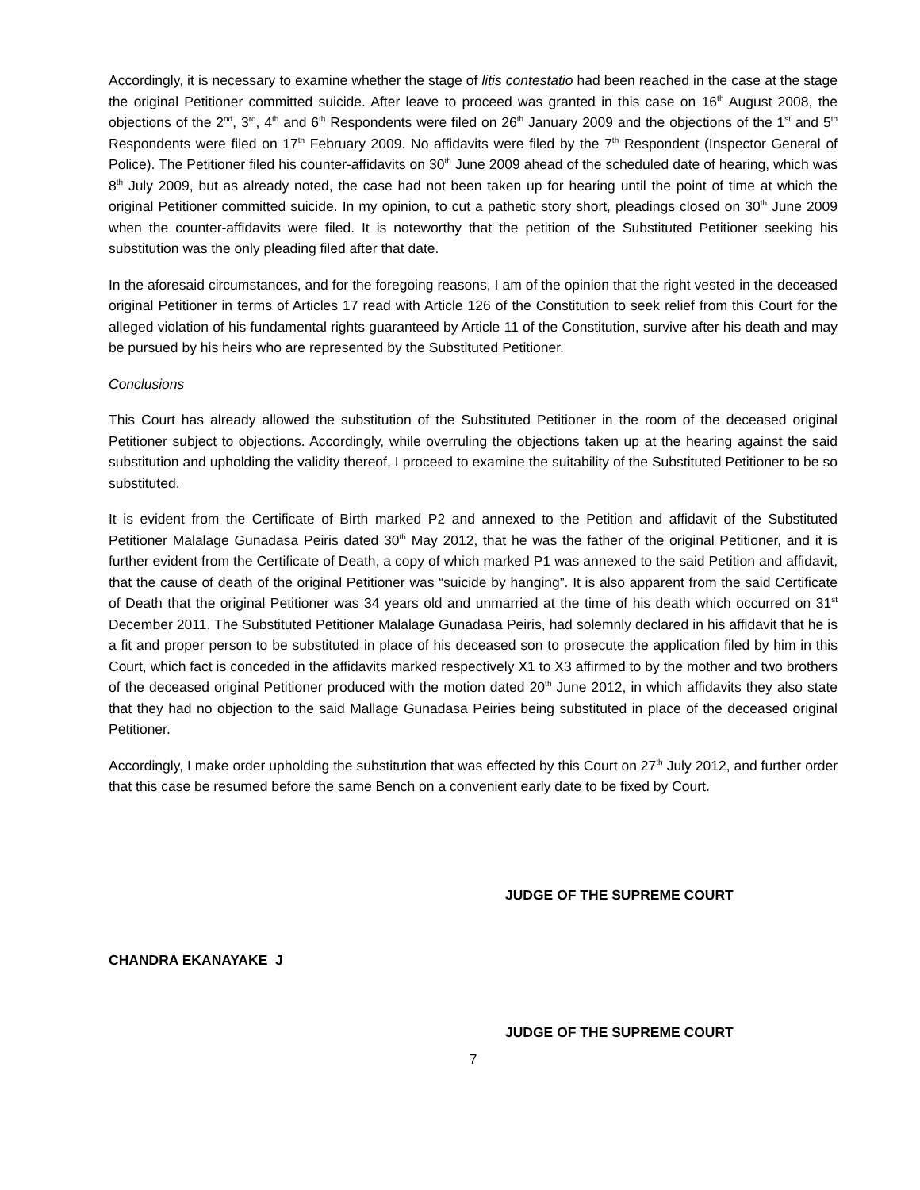Accordingly, it is necessary to examine whether the stage of litis contestatio had been reached in the case at the stage the original Petitioner committed suicide. After leave to proceed was granted in this case on 16<sup>th</sup> August 2008, the objections of the 2<sup>nd</sup>, 3<sup>rd</sup>, 4<sup>th</sup> and 6<sup>th</sup> Respondents were filed on 26<sup>th</sup> January 2009 and the objections of the 1<sup>st</sup> and 5<sup>th</sup> Respondents were filed on 17<sup>th</sup> February 2009. No affidavits were filed by the 7<sup>th</sup> Respondent (Inspector General of Police). The Petitioner filed his counter-affidavits on 30<sup>th</sup> June 2009 ahead of the scheduled date of hearing, which was 8<sup>th</sup> July 2009, but as already noted, the case had not been taken up for hearing until the point of time at which the original Petitioner committed suicide. In my opinion, to cut a pathetic story short, pleadings closed on 30<sup>th</sup> June 2009 when the counter-affidavits were filed. It is noteworthy that the petition of the Substituted Petitioner seeking his substitution was the only pleading filed after that date.
In the aforesaid circumstances, and for the foregoing reasons, I am of the opinion that the right vested in the deceased original Petitioner in terms of Articles 17 read with Article 126 of the Constitution to seek relief from this Court for the alleged violation of his fundamental rights guaranteed by Article 11 of the Constitution, survive after his death and may be pursued by his heirs who are represented by the Substituted Petitioner.
Conclusions
This Court has already allowed the substitution of the Substituted Petitioner in the room of the deceased original Petitioner subject to objections. Accordingly, while overruling the objections taken up at the hearing against the said substitution and upholding the validity thereof, I proceed to examine the suitability of the Substituted Petitioner to be so substituted.
It is evident from the Certificate of Birth marked P2 and annexed to the Petition and affidavit of the Substituted Petitioner Malalage Gunadasa Peiris dated 30<sup>th</sup> May 2012, that he was the father of the original Petitioner, and it is further evident from the Certificate of Death, a copy of which marked P1 was annexed to the said Petition and affidavit, that the cause of death of the original Petitioner was “suicide by hanging”. It is also apparent from the said Certificate of Death that the original Petitioner was 34 years old and unmarried at the time of his death which occurred on 31<sup>st</sup> December 2011. The Substituted Petitioner Malalage Gunadasa Peiris, had solemnly declared in his affidavit that he is a fit and proper person to be substituted in place of his deceased son to prosecute the application filed by him in this Court, which fact is conceded in the affidavits marked respectively X1 to X3 affirmed to by the mother and two brothers of the deceased original Petitioner produced with the motion dated 20<sup>th</sup> June 2012, in which affidavits they also state that they had no objection to the said Mallage Gunadasa Peiries being substituted in place of the deceased original Petitioner.
Accordingly, I make order upholding the substitution that was effected by this Court on 27<sup>th</sup> July 2012, and further order that this case be resumed before the same Bench on a convenient early date to be fixed by Court.
JUDGE OF THE SUPREME COURT
CHANDRA EKANAYAKE J
JUDGE OF THE SUPREME COURT
7